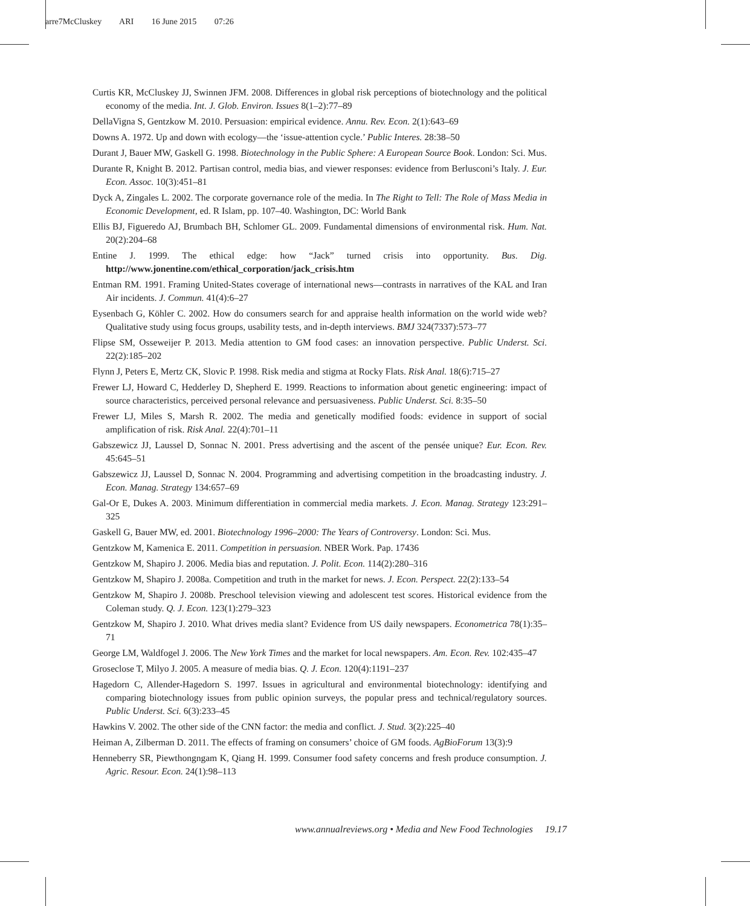arre7McCluskey ARI 16 June 2015 07:26
Curtis KR, McCluskey JJ, Swinnen JFM. 2008. Differences in global risk perceptions of biotechnology and the political economy of the media. Int. J. Glob. Environ. Issues 8(1–2):77–89
DellaVigna S, Gentzkow M. 2010. Persuasion: empirical evidence. Annu. Rev. Econ. 2(1):643–69
Downs A. 1972. Up and down with ecology—the ‘issue-attention cycle.’ Public Interes. 28:38–50
Durant J, Bauer MW, Gaskell G. 1998. Biotechnology in the Public Sphere: A European Source Book. London: Sci. Mus.
Durante R, Knight B. 2012. Partisan control, media bias, and viewer responses: evidence from Berlusconi’s Italy. J. Eur. Econ. Assoc. 10(3):451–81
Dyck A, Zingales L. 2002. The corporate governance role of the media. In The Right to Tell: The Role of Mass Media in Economic Development, ed. R Islam, pp. 107–40. Washington, DC: World Bank
Ellis BJ, Figueredo AJ, Brumbach BH, Schlomer GL. 2009. Fundamental dimensions of environmental risk. Hum. Nat. 20(2):204–68
Entine J. 1999. The ethical edge: how “Jack” turned crisis into opportunity. Bus. Dig. http://www.jonentine.com/ethical_corporation/jack_crisis.htm
Entman RM. 1991. Framing United-States coverage of international news—contrasts in narratives of the KAL and Iran Air incidents. J. Commun. 41(4):6–27
Eysenbach G, Köhler C. 2002. How do consumers search for and appraise health information on the world wide web? Qualitative study using focus groups, usability tests, and in-depth interviews. BMJ 324(7337):573–77
Flipse SM, Osseweijer P. 2013. Media attention to GM food cases: an innovation perspective. Public Underst. Sci. 22(2):185–202
Flynn J, Peters E, Mertz CK, Slovic P. 1998. Risk media and stigma at Rocky Flats. Risk Anal. 18(6):715–27
Frewer LJ, Howard C, Hedderley D, Shepherd E. 1999. Reactions to information about genetic engineering: impact of source characteristics, perceived personal relevance and persuasiveness. Public Underst. Sci. 8:35–50
Frewer LJ, Miles S, Marsh R. 2002. The media and genetically modified foods: evidence in support of social amplification of risk. Risk Anal. 22(4):701–11
Gabszewicz JJ, Laussel D, Sonnac N. 2001. Press advertising and the ascent of the pensée unique? Eur. Econ. Rev. 45:645–51
Gabszewicz JJ, Laussel D, Sonnac N. 2004. Programming and advertising competition in the broadcasting industry. J. Econ. Manag. Strategy 134:657–69
Gal-Or E, Dukes A. 2003. Minimum differentiation in commercial media markets. J. Econ. Manag. Strategy 123:291–325
Gaskell G, Bauer MW, ed. 2001. Biotechnology 1996–2000: The Years of Controversy. London: Sci. Mus.
Gentzkow M, Kamenica E. 2011. Competition in persuasion. NBER Work. Pap. 17436
Gentzkow M, Shapiro J. 2006. Media bias and reputation. J. Polit. Econ. 114(2):280–316
Gentzkow M, Shapiro J. 2008a. Competition and truth in the market for news. J. Econ. Perspect. 22(2):133–54
Gentzkow M, Shapiro J. 2008b. Preschool television viewing and adolescent test scores. Historical evidence from the Coleman study. Q. J. Econ. 123(1):279–323
Gentzkow M, Shapiro J. 2010. What drives media slant? Evidence from US daily newspapers. Econometrica 78(1):35–71
George LM, Waldfogel J. 2006. The New York Times and the market for local newspapers. Am. Econ. Rev. 102:435–47
Groseclose T, Milyo J. 2005. A measure of media bias. Q. J. Econ. 120(4):1191–237
Hagedorn C, Allender-Hagedorn S. 1997. Issues in agricultural and environmental biotechnology: identifying and comparing biotechnology issues from public opinion surveys, the popular press and technical/regulatory sources. Public Underst. Sci. 6(3):233–45
Hawkins V. 2002. The other side of the CNN factor: the media and conflict. J. Stud. 3(2):225–40
Heiman A, Zilberman D. 2011. The effects of framing on consumers’ choice of GM foods. AgBioForum 13(3):9
Henneberry SR, Piewthongngam K, Qiang H. 1999. Consumer food safety concerns and fresh produce consumption. J. Agric. Resour. Econ. 24(1):98–113
www.annualreviews.org • Media and New Food Technologies 19.17